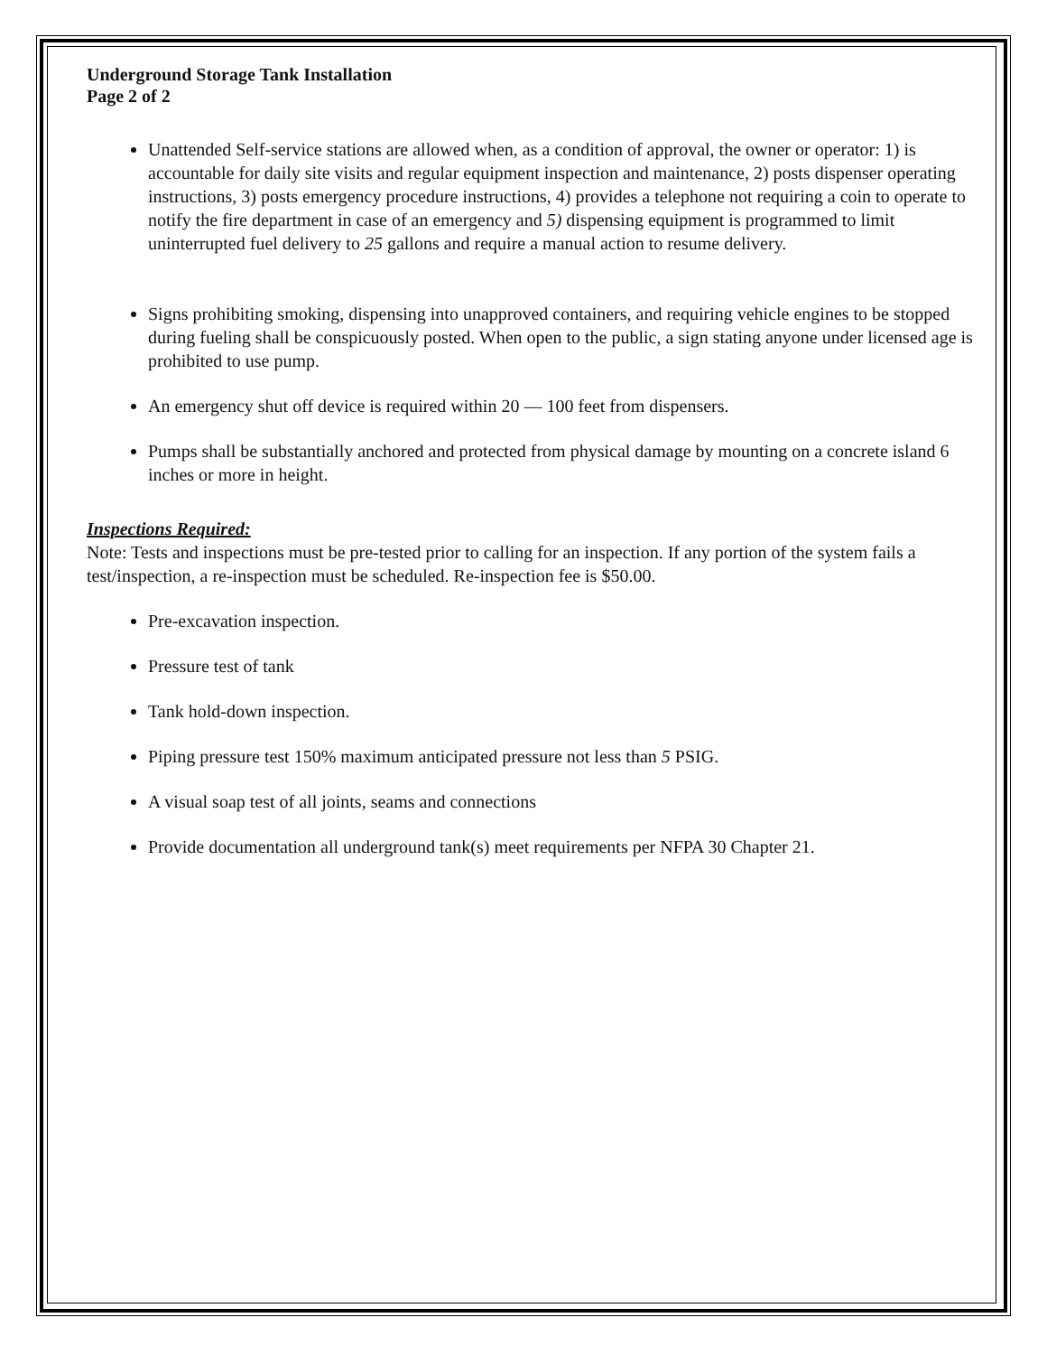Underground Storage Tank Installation
Page 2 of 2
Unattended Self-service stations are allowed when, as a condition of approval, the owner or operator: 1) is accountable for daily site visits and regular equipment inspection and maintenance, 2) posts dispenser operating instructions, 3) posts emergency procedure instructions, 4) provides a telephone not requiring a coin to operate to notify the fire department in case of an emergency and 5) dispensing equipment is programmed to limit uninterrupted fuel delivery to 25 gallons and require a manual action to resume delivery.
Signs prohibiting smoking, dispensing into unapproved containers, and requiring vehicle engines to be stopped during fueling shall be conspicuously posted. When open to the public, a sign stating anyone under licensed age is prohibited to use pump.
An emergency shut off device is required within 20 — 100 feet from dispensers.
Pumps shall be substantially anchored and protected from physical damage by mounting on a concrete island 6 inches or more in height.
Inspections Required:
Note: Tests and inspections must be pre-tested prior to calling for an inspection. If any portion of the system fails a test/inspection, a re-inspection must be scheduled. Re-inspection fee is $50.00.
Pre-excavation inspection.
Pressure test of tank
Tank hold-down inspection.
Piping pressure test 150% maximum anticipated pressure not less than 5 PSIG.
A visual soap test of all joints, seams and connections
Provide documentation all underground tank(s) meet requirements per NFPA 30 Chapter 21.